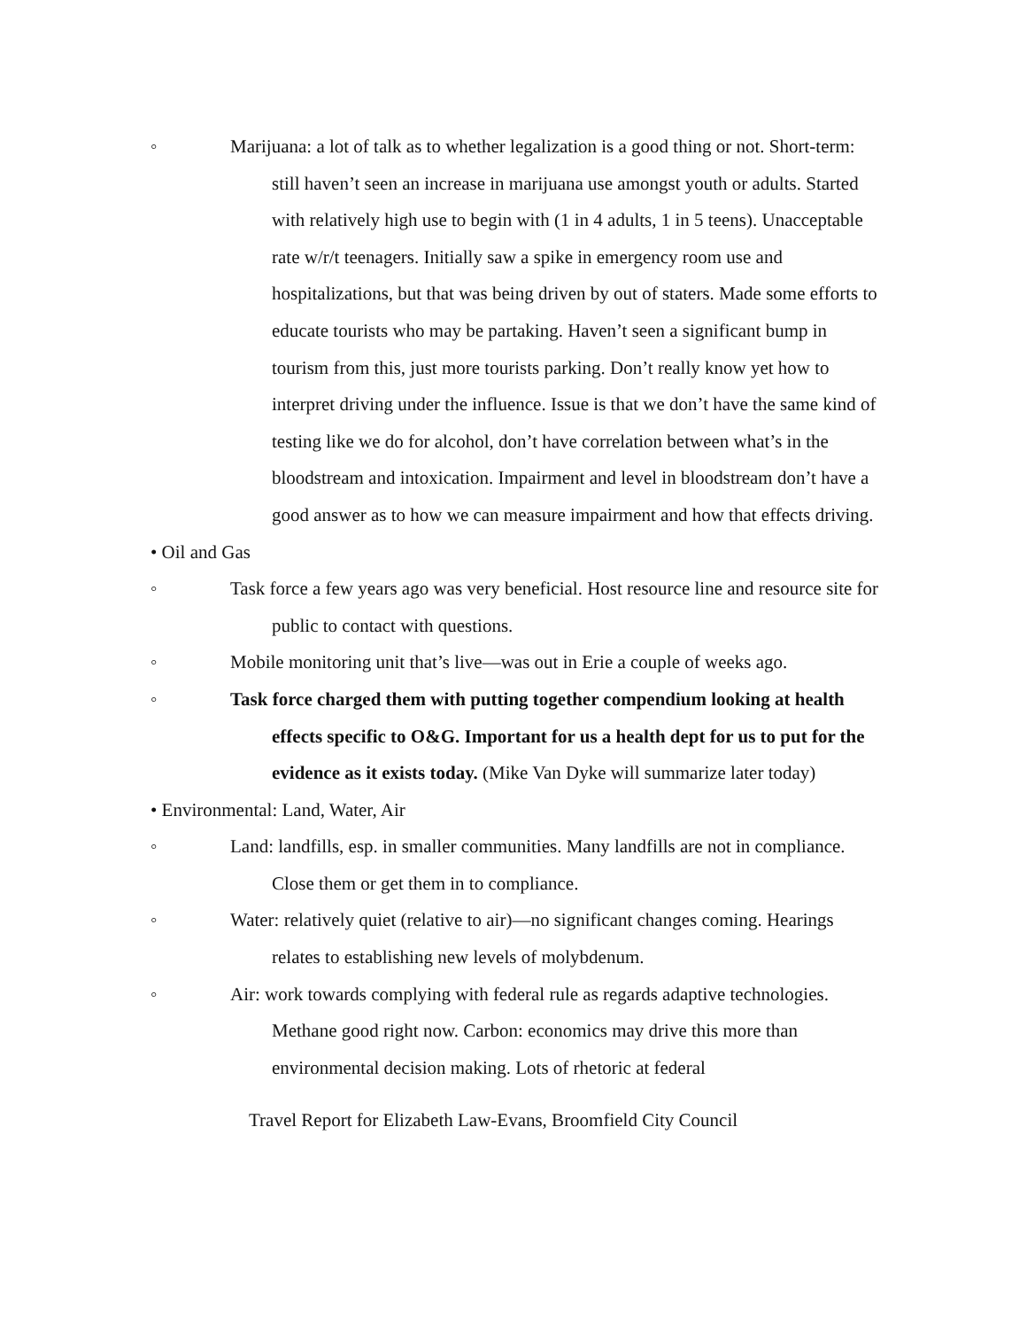◦ Marijuana: a lot of talk as to whether legalization is a good thing or not. Short-term: still haven’t seen an increase in marijuana use amongst youth or adults. Started with relatively high use to begin with (1 in 4 adults, 1 in 5 teens). Unacceptable rate w/r/t teenagers. Initially saw a spike in emergency room use and hospitalizations, but that was being driven by out of staters. Made some efforts to educate tourists who may be partaking. Haven’t seen a significant bump in tourism from this, just more tourists parking. Don’t really know yet how to interpret driving under the influence. Issue is that we don’t have the same kind of testing like we do for alcohol, don’t have correlation between what’s in the bloodstream and intoxication. Impairment and level in bloodstream don’t have a good answer as to how we can measure impairment and how that effects driving.
• Oil and Gas
◦ Task force a few years ago was very beneficial. Host resource line and resource site for public to contact with questions.
◦ Mobile monitoring unit that’s live—was out in Erie a couple of weeks ago.
◦ Task force charged them with putting together compendium looking at health effects specific to O&G. Important for us a health dept for us to put for the evidence as it exists today. (Mike Van Dyke will summarize later today)
• Environmental: Land, Water, Air
◦ Land: landfills, esp. in smaller communities. Many landfills are not in compliance. Close them or get them in to compliance.
◦ Water: relatively quiet (relative to air)—no significant changes coming. Hearings relates to establishing new levels of molybdenum.
◦ Air: work towards complying with federal rule as regards adaptive technologies. Methane good right now. Carbon: economics may drive this more than environmental decision making. Lots of rhetoric at federal
Travel Report for Elizabeth Law-Evans, Broomfield City Council